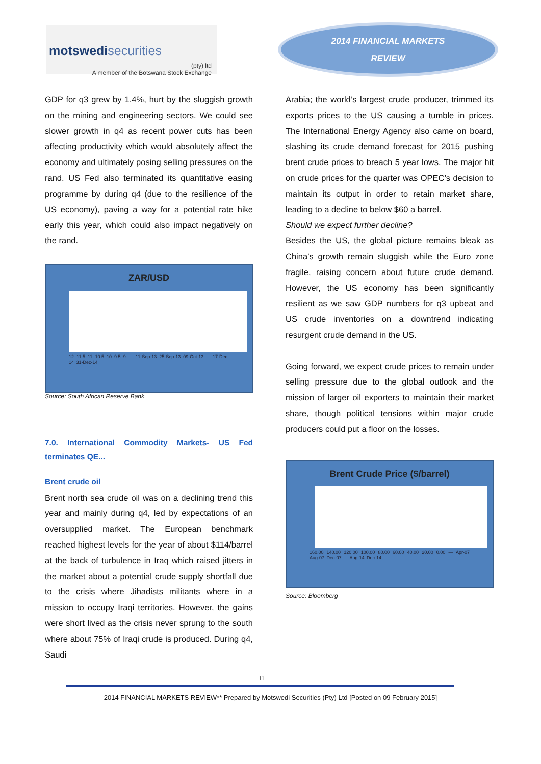motswedi securities
(pty) ltd
A member of the Botswana Stock Exchange
2014 FINANCIAL MARKETS
REVIEW
GDP for q3 grew by 1.4%, hurt by the sluggish growth on the mining and engineering sectors. We could see slower growth in q4 as recent power cuts has been affecting productivity which would absolutely affect the economy and ultimately posing selling pressures on the rand. US Fed also terminated its quantitative easing programme by during q4 (due to the resilience of the US economy), paving a way for a potential rate hike early this year, which could also impact negatively on the rand.
ZAR/USD
12 11.5 11 10.5 10 9.5 9 — 11-Sep-13 25-Sep-13 09-Oct-13 ... 17-Dec-14 31-Dec-14
Source: South African Reserve Bank
7.0. International Commodity Markets- US Fed terminates QE...
Brent crude oil
Brent north sea crude oil was on a declining trend this year and mainly during q4, led by expectations of an oversupplied market. The European benchmark reached highest levels for the year of about $114/barrel at the back of turbulence in Iraq which raised jitters in the market about a potential crude supply shortfall due to the crisis where Jihadists militants where in a mission to occupy Iraqi territories. However, the gains were short lived as the crisis never sprung to the south where about 75% of Iraqi crude is produced. During q4, Saudi
Arabia; the world’s largest crude producer, trimmed its exports prices to the US causing a tumble in prices. The International Energy Agency also came on board, slashing its crude demand forecast for 2015 pushing brent crude prices to breach 5 year lows. The major hit on crude prices for the quarter was OPEC’s decision to maintain its output in order to retain market share, leading to a decline to below $60 a barrel.
Should we expect further decline?
Besides the US, the global picture remains bleak as China’s growth remain sluggish while the Euro zone fragile, raising concern about future crude demand. However, the US economy has been significantly resilient as we saw GDP numbers for q3 upbeat and US crude inventories on a downtrend indicating resurgent crude demand in the US.
Going forward, we expect crude prices to remain under selling pressure due to the global outlook and the mission of larger oil exporters to maintain their market share, though political tensions within major crude producers could put a floor on the losses.
Brent Crude Price ($/barrel)
160.00 140.00 120.00 100.00 80.00 60.00 40.00 20.00 0.00 — Apr-07 Aug-07 Dec-07 ... Aug-14 Dec-14
Source: Bloomberg
11
2014 FINANCIAL MARKETS REVIEW** Prepared by Motswedi Securities (Pty) Ltd [Posted on 09 February 2015]